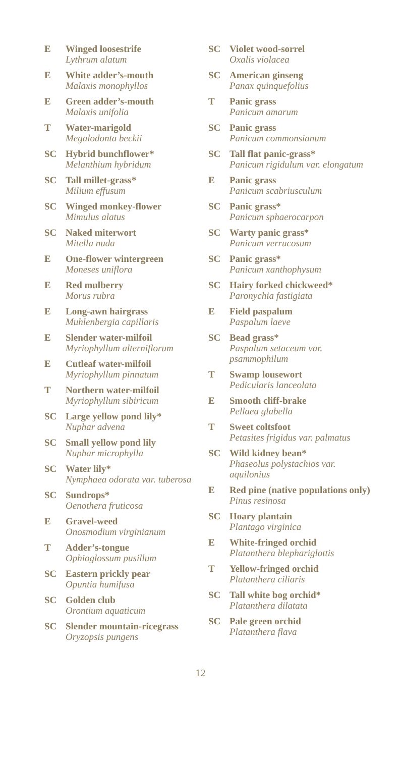E Winged loosestrife
Lythrum alatum
E White adder’s-mouth
Malaxis monophyllos
E Green adder’s-mouth
Malaxis unifolia
T Water-marigold
Megalodonta beckii
SC Hybrid bunchflower*
Melanthium hybridum
SC Tall millet-grass*
Milium effusum
SC Winged monkey-flower
Mimulus alatus
SC Naked miterwort
Mitella nuda
E One-flower wintergreen
Moneses uniflora
E Red mulberry
Morus rubra
E Long-awn hairgrass
Muhlenbergia capillaris
E Slender water-milfoil
Myriophyllum alterniflorum
E Cutleaf water-milfoil
Myriophyllum pinnatum
T Northern water-milfoil
Myriophyllum sibiricum
SC Large yellow pond lily*
Nuphar advena
SC Small yellow pond lily
Nuphar microphylla
SC Water lily*
Nymphaea odorata var. tuberosa
SC Sundrops*
Oenothera fruticosa
E Gravel-weed
Onosmodium virginianum
T Adder’s-tongue
Ophioglossum pusillum
SC Eastern prickly pear
Opuntia humifusa
SC Golden club
Orontium aquaticum
SC Slender mountain-ricegrass
Oryzopsis pungens
SC Violet wood-sorrel
Oxalis violacea
SC American ginseng
Panax quinquefolius
T Panic grass
Panicum amarum
SC Panic grass
Panicum commonsianum
SC Tall flat panic-grass*
Panicum rigidulum var. elongatum
E Panic grass
Panicum scabriusculum
SC Panic grass*
Panicum sphaerocarpon
SC Warty panic grass*
Panicum verrucosum
SC Panic grass*
Panicum xanthophysum
SC Hairy forked chickweed*
Paronychia fastigiata
E Field paspalum
Paspalum laeve
SC Bead grass*
Paspalum setaceum var. psammophilum
T Swamp lousewort
Pedicularis lanceolata
E Smooth cliff-brake
Pellaea glabella
T Sweet coltsfoot
Petasites frigidus var. palmatus
SC Wild kidney bean*
Phaseolus polystachios var. aquilonius
E Red pine (native populations only)
Pinus resinosa
SC Hoary plantain
Plantago virginica
E White-fringed orchid
Platanthera blephariglottis
T Yellow-fringed orchid
Platanthera ciliaris
SC Tall white bog orchid*
Platanthera dilatata
SC Pale green orchid
Platanthera flava
12